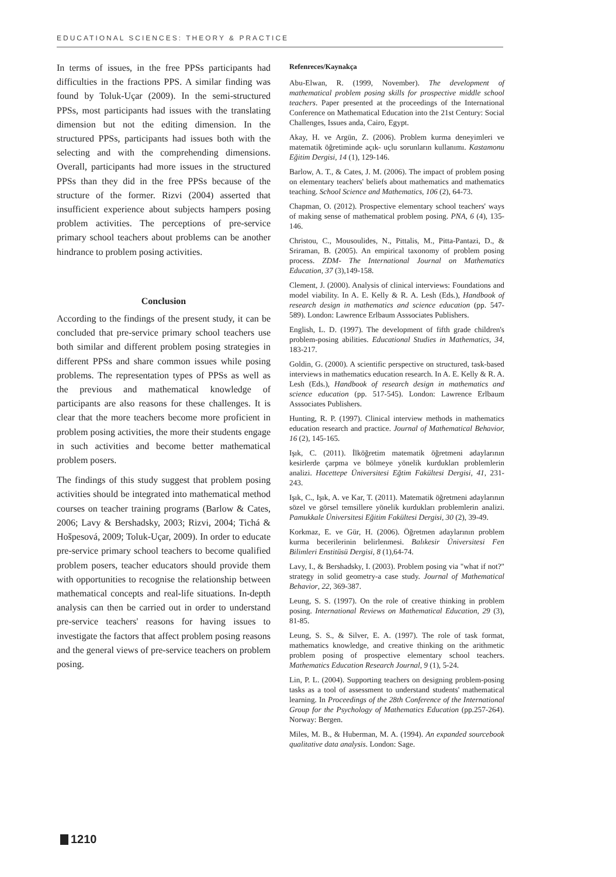EDUCATIONAL SCIENCES: THEORY & PRACTICE
In terms of issues, in the free PPSs participants had difficulties in the fractions PPS. A similar finding was found by Toluk-Uçar (2009). In the semi-structured PPSs, most participants had issues with the translating dimension but not the editing dimension. In the structured PPSs, participants had issues both with the selecting and with the comprehending dimensions. Overall, participants had more issues in the structured PPSs than they did in the free PPSs because of the structure of the former. Rizvi (2004) asserted that insufficient experience about subjects hampers posing problem activities. The perceptions of pre-service primary school teachers about problems can be another hindrance to problem posing activities.
Conclusion
According to the findings of the present study, it can be concluded that pre-service primary school teachers use both similar and different problem posing strategies in different PPSs and share common issues while posing problems. The representation types of PPSs as well as the previous and mathematical knowledge of participants are also reasons for these challenges. It is clear that the more teachers become more proficient in problem posing activities, the more their students engage in such activities and become better mathematical problem posers.
The findings of this study suggest that problem posing activities should be integrated into mathematical method courses on teacher training programs (Barlow & Cates, 2006; Lavy & Bershadsky, 2003; Rizvi, 2004; Tichá & Hošpesová, 2009; Toluk-Uçar, 2009). In order to educate pre-service primary school teachers to become qualified problem posers, teacher educators should provide them with opportunities to recognise the relationship between mathematical concepts and real-life situations. In-depth analysis can then be carried out in order to understand pre-service teachers' reasons for having issues to investigate the factors that affect problem posing reasons and the general views of pre-service teachers on problem posing.
Refenreces/Kaynakça
Abu-Elwan, R. (1999, November). The development of mathematical problem posing skills for prospective middle school teachers. Paper presented at the proceedings of the International Conference on Mathematical Education into the 21st Century: Social Challenges, Issues anda, Cairo, Egypt.
Akay, H. ve Argün, Z. (2006). Problem kurma deneyimleri ve matematik öğretiminde açık- uçlu sorunların kullanımı. Kastamonu Eğitim Dergisi, 14 (1), 129-146.
Barlow, A. T., & Cates, J. M. (2006). The impact of problem posing on elementary teachers' beliefs about mathematics and mathematics teaching. School Science and Mathematics, 106 (2), 64-73.
Chapman, O. (2012). Prospective elementary school teachers' ways of making sense of mathematical problem posing. PNA, 6 (4), 135-146.
Christou, C., Mousoulides, N., Pittalis, M., Pitta-Pantazi, D., & Sriraman, B. (2005). An empirical taxonomy of problem posing process. ZDM- The International Journal on Mathematics Education, 37 (3),149-158.
Clement, J. (2000). Analysis of clinical interviews: Foundations and model viability. In A. E. Kelly & R. A. Lesh (Eds.), Handbook of research design in mathematics and science education (pp. 547-589). London: Lawrence Erlbaum Asssociates Publishers.
English, L. D. (1997). The development of fifth grade children's problem-posing abilities. Educational Studies in Mathematics, 34, 183-217.
Goldin, G. (2000). A scientific perspective on structured, task-based interviews in mathematics education research. In A. E. Kelly & R. A. Lesh (Eds.), Handbook of research design in mathematics and science education (pp. 517-545). London: Lawrence Erlbaum Asssociates Publishers.
Hunting, R. P. (1997). Clinical interview methods in mathematics education research and practice. Journal of Mathematical Behavior, 16 (2), 145-165.
Işık, C. (2011). İlköğretim matematik öğretmeni adaylarının kesirlerde çarpma ve bölmeye yönelik kurdukları problemlerin analizi. Hacettepe Üniversitesi Eğtim Fakültesi Dergisi, 41, 231-243.
Işık, C., Işık, A. ve Kar, T. (2011). Matematik öğretmeni adaylarının sözel ve görsel temsillere yönelik kurdukları problemlerin analizi. Pamukkale Üniversitesi Eğitim Fakültesi Dergisi, 30 (2), 39-49.
Korkmaz, E. ve Gür, H. (2006). Öğretmen adaylarının problem kurma becerilerinin belirlenmesi. Balıkesir Üniversitesi Fen Bilimleri Enstitüsü Dergisi, 8 (1),64-74.
Lavy, I., & Bershadsky, I. (2003). Problem posing via "what if not?" strategy in solid geometry-a case study. Journal of Mathematical Behavior, 22, 369-387.
Leung, S. S. (1997). On the role of creative thinking in problem posing. International Reviews on Mathematical Education, 29 (3), 81-85.
Leung, S. S., & Silver, E. A. (1997). The role of task format, mathematics knowledge, and creative thinking on the arithmetic problem posing of prospective elementary school teachers. Mathematics Education Research Journal, 9 (1), 5-24.
Lin, P. L. (2004). Supporting teachers on designing problem-posing tasks as a tool of assessment to understand students' mathematical learning. In Proceedings of the 28th Conference of the International Group for the Psychology of Mathematics Education (pp.257-264). Norway: Bergen.
Miles, M. B., & Huberman, M. A. (1994). An expanded sourcebook qualitative data analysis. London: Sage.
1210